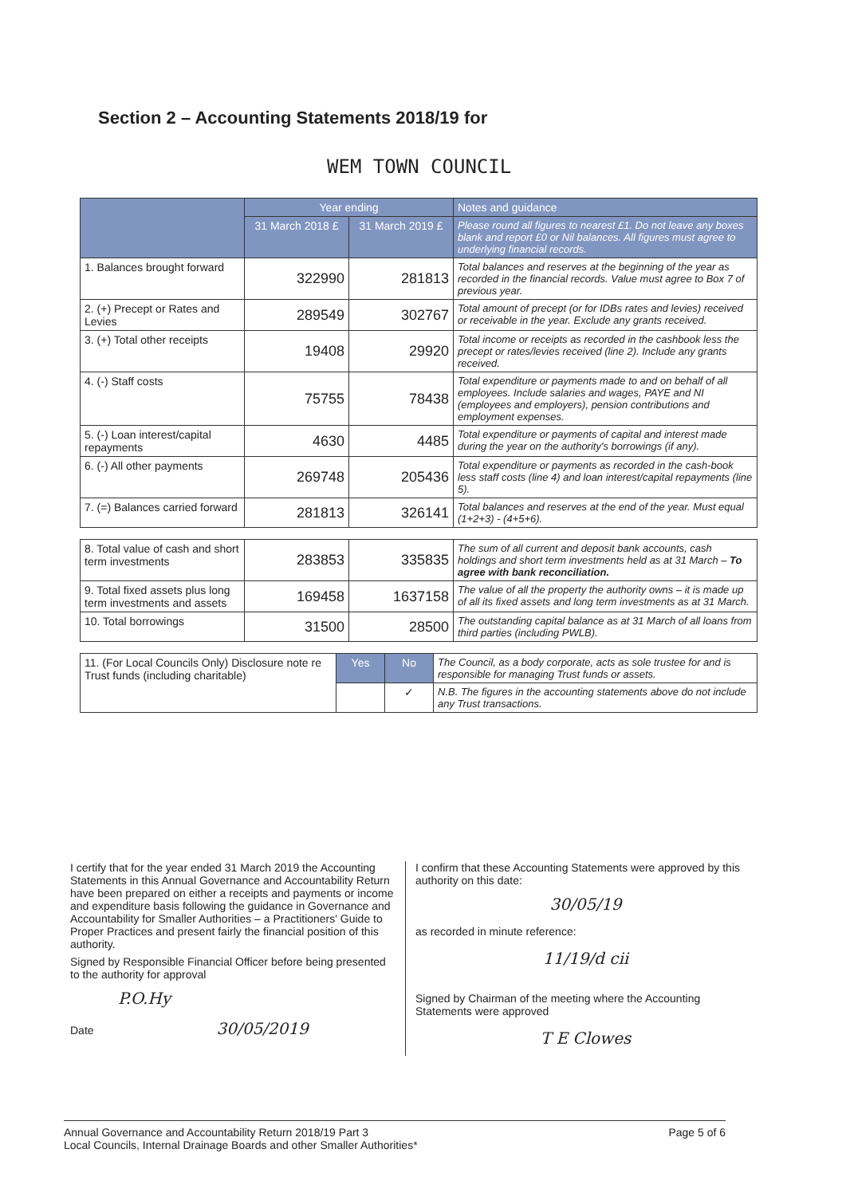Section 2 – Accounting Statements 2018/19 for
WEM TOWN COUNCIL
| | Year ending | | Notes and guidance |
| --- | --- | --- | --- |
| | 31 March 2018 £ | 31 March 2019 £ | Please round all figures to nearest £1. Do not leave any boxes blank and report £0 or Nil balances. All figures must agree to underlying financial records. |
| 1. Balances brought forward | 322990 | 281813 | Total balances and reserves at the beginning of the year as recorded in the financial records. Value must agree to Box 7 of previous year. |
| 2. (+) Precept or Rates and Levies | 289549 | 302767 | Total amount of precept (or for IDBs rates and levies) received or receivable in the year. Exclude any grants received. |
| 3. (+) Total other receipts | 19408 | 29920 | Total income or receipts as recorded in the cashbook less the precept or rates/levies received (line 2). Include any grants received. |
| 4. (-) Staff costs | 75755 | 78438 | Total expenditure or payments made to and on behalf of all employees. Include salaries and wages, PAYE and NI (employees and employers), pension contributions and employment expenses. |
| 5. (-) Loan interest/capital repayments | 4630 | 4485 | Total expenditure or payments of capital and interest made during the year on the authority's borrowings (if any). |
| 6. (-) All other payments | 269748 | 205436 | Total expenditure or payments as recorded in the cash-book less staff costs (line 4) and loan interest/capital repayments (line 5). |
| 7. (=) Balances carried forward | 281813 | 326141 | Total balances and reserves at the end of the year. Must equal (1+2+3) - (4+5+6). |
| 8. Total value of cash and short term investments | 283853 | 335835 | The sum of all current and deposit bank accounts, cash holdings and short term investments held as at 31 March – To agree with bank reconciliation. |
| 9. Total fixed assets plus long term investments and assets | 169458 | 1637158 | The value of all the property the authority owns – it is made up of all its fixed assets and long term investments as at 31 March. |
| 10. Total borrowings | 31500 | 28500 | The outstanding capital balance as at 31 March of all loans from third parties (including PWLB). |
| 11. (For Local Councils Only) Disclosure note re Trust funds (including charitable) | Yes | No | The Council, as a body corporate, acts as sole trustee for and is responsible for managing Trust funds or assets. |
| | | ✓ | N.B. The figures in the accounting statements above do not include any Trust transactions. |
I certify that for the year ended 31 March 2019 the Accounting Statements in this Annual Governance and Accountability Return have been prepared on either a receipts and payments or income and expenditure basis following the guidance in Governance and Accountability for Smaller Authorities – a Practitioners' Guide to Proper Practices and present fairly the financial position of this authority.
Signed by Responsible Financial Officer before being presented to the authority for approval
P.O.Hy
Date 30/05/2019
I confirm that these Accounting Statements were approved by this authority on this date:
30/05/19
as recorded in minute reference:
11/19/d cii
Signed by Chairman of the meeting where the Accounting Statements were approved
T E Clowes
Annual Governance and Accountability Return 2018/19 Part 3
Local Councils, Internal Drainage Boards and other Smaller Authorities*
Page 5 of 6